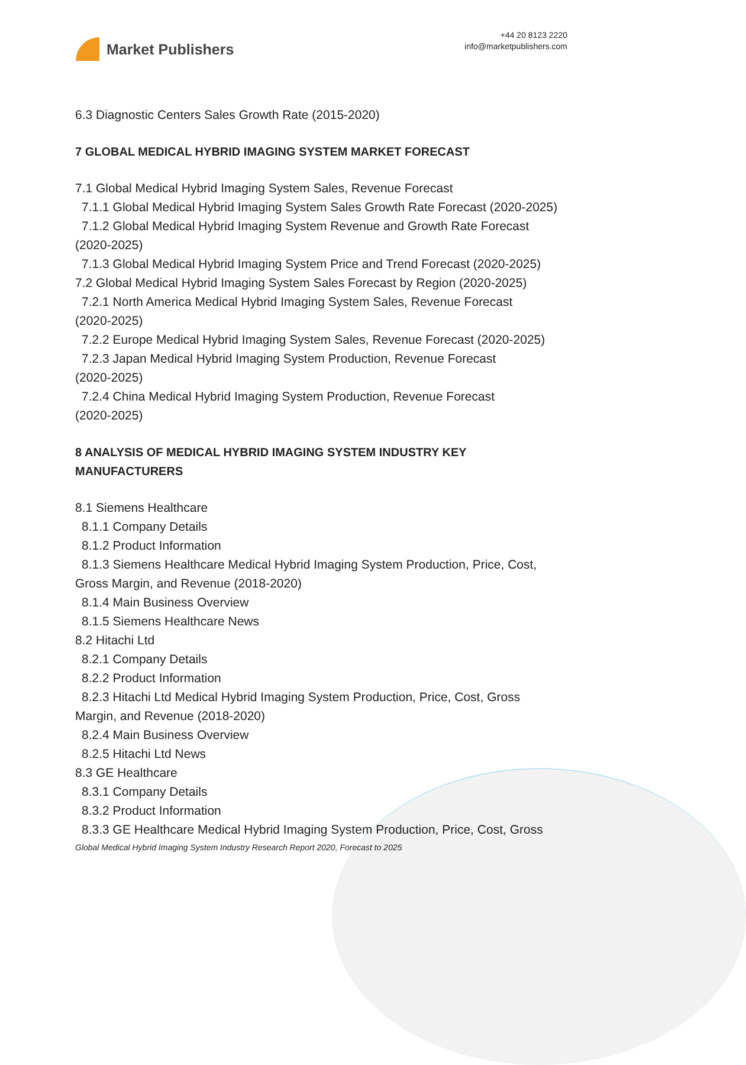Market Publishers
+44 20 8123 2220
info@marketpublishers.com
6.3 Diagnostic Centers Sales Growth Rate (2015-2020)
7 GLOBAL MEDICAL HYBRID IMAGING SYSTEM MARKET FORECAST
7.1 Global Medical Hybrid Imaging System Sales, Revenue Forecast
7.1.1 Global Medical Hybrid Imaging System Sales Growth Rate Forecast (2020-2025)
7.1.2 Global Medical Hybrid Imaging System Revenue and Growth Rate Forecast
(2020-2025)
7.1.3 Global Medical Hybrid Imaging System Price and Trend Forecast (2020-2025)
7.2 Global Medical Hybrid Imaging System Sales Forecast by Region (2020-2025)
7.2.1 North America Medical Hybrid Imaging System Sales, Revenue Forecast
(2020-2025)
7.2.2 Europe Medical Hybrid Imaging System Sales, Revenue Forecast (2020-2025)
7.2.3 Japan Medical Hybrid Imaging System Production, Revenue Forecast
(2020-2025)
7.2.4 China Medical Hybrid Imaging System Production, Revenue Forecast
(2020-2025)
8 ANALYSIS OF MEDICAL HYBRID IMAGING SYSTEM INDUSTRY KEY MANUFACTURERS
8.1 Siemens Healthcare
8.1.1 Company Details
8.1.2 Product Information
8.1.3 Siemens Healthcare Medical Hybrid Imaging System Production, Price, Cost,
Gross Margin, and Revenue (2018-2020)
8.1.4 Main Business Overview
8.1.5 Siemens Healthcare News
8.2 Hitachi Ltd
8.2.1 Company Details
8.2.2 Product Information
8.2.3 Hitachi Ltd Medical Hybrid Imaging System Production, Price, Cost, Gross
Margin, and Revenue (2018-2020)
8.2.4 Main Business Overview
8.2.5 Hitachi Ltd News
8.3 GE Healthcare
8.3.1 Company Details
8.3.2 Product Information
8.3.3 GE Healthcare Medical Hybrid Imaging System Production, Price, Cost, Gross
Global Medical Hybrid Imaging System Industry Research Report 2020, Forecast to 2025